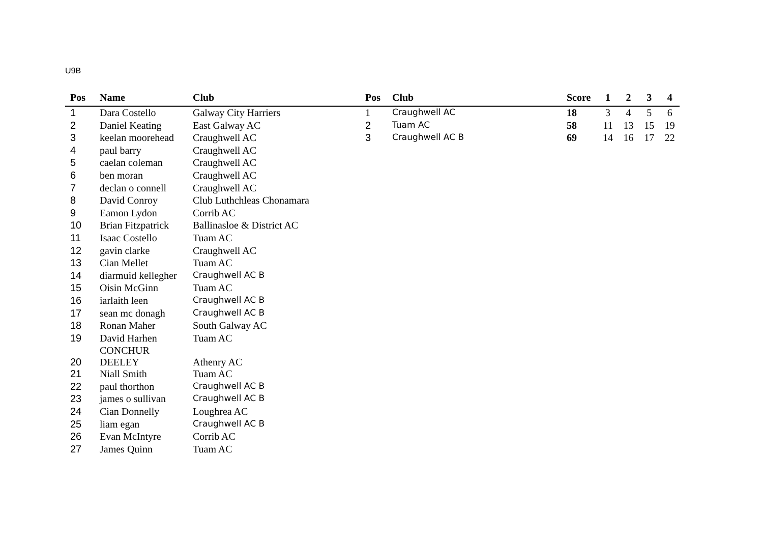U9B
| Pos | Name | Club |
| --- | --- | --- |
| 1 | Dara Costello | Galway City Harriers |
| 2 | Daniel Keating | East Galway AC |
| 3 | keelan moorehead | Craughwell AC |
| 4 | paul barry | Craughwell AC |
| 5 | caelan coleman | Craughwell AC |
| 6 | ben moran | Craughwell AC |
| 7 | declan o connell | Craughwell AC |
| 8 | David Conroy | Club Luthchleas Chonamara |
| 9 | Eamon Lydon | Corrib AC |
| 10 | Brian Fitzpatrick | Ballinasloe & District AC |
| 11 | Isaac Costello | Tuam AC |
| 12 | gavin clarke | Craughwell AC |
| 13 | Cian Mellet | Tuam AC |
| 14 | diarmuid kellegher | Craughwell AC B |
| 15 | Oisin McGinn | Tuam AC |
| 16 | iarlaith leen | Craughwell AC B |
| 17 | sean mc donagh | Craughwell AC B |
| 18 | Ronan Maher | South Galway AC |
| 19 | David Harhen | Tuam AC |
| 20 | CONCHUR DEELEY | Athenry AC |
| 21 | Niall Smith | Tuam AC |
| 22 | paul thorthon | Craughwell AC B |
| 23 | james o sullivan | Craughwell AC B |
| 24 | Cian Donnelly | Loughrea AC |
| 25 | liam egan | Craughwell AC B |
| 26 | Evan McIntyre | Corrib AC |
| 27 | James Quinn | Tuam AC |
| Pos | Club | Score | 1 | 2 | 3 | 4 |
| --- | --- | --- | --- | --- | --- | --- |
| 1 | Craughwell AC | 18 | 3 | 4 | 5 | 6 |
| 2 | Tuam AC | 58 | 11 | 13 | 15 | 19 |
| 3 | Craughwell AC B | 69 | 14 | 16 | 17 | 22 |